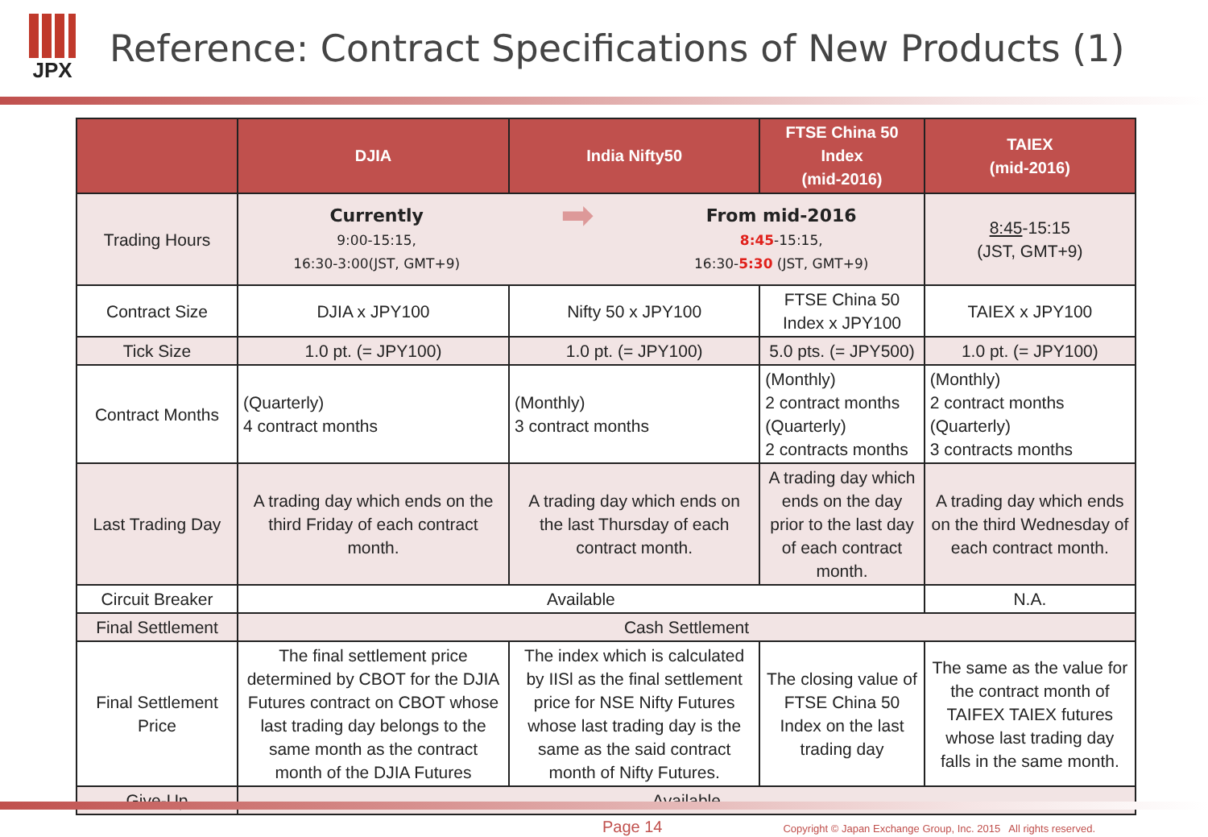JPX
Reference: Contract Specifications of New Products (1)
| | DJIA | India Nifty50 | FTSE China 50 Index (mid-2016) | TAIEX (mid-2016) |
| --- | --- | --- | --- | --- |
| Trading Hours | Currently 9:00-15:15, 16:30-3:00(JST, GMT+9) ➡ From mid-2016 8:45 -15:15, 16:30- 5:30 (JST, GMT+9) | | | 8:45 -15:15 (JST, GMT+9) |
| Contract Size | DJIA x JPY100 | Nifty 50 x JPY100 | FTSE China 50 Index x JPY100 | TAIEX x JPY100 |
| Tick Size | 1.0 pt. (= JPY100) | 1.0 pt. (= JPY100) | 5.0 pts. (= JPY500) | 1.0 pt. (= JPY100) |
| Contract Months | (Quarterly) 4 contract months | (Monthly) 3 contract months | (Monthly) 2 contract months (Quarterly) 2 contracts months | (Monthly) 2 contract months (Quarterly) 3 contracts months |
| Last Trading Day | A trading day which ends on the third Friday of each contract month. | A trading day which ends on the last Thursday of each contract month. | A trading day which ends on the day prior to the last day of each contract month. | A trading day which ends on the third Wednesday of each contract month. |
| Circuit Breaker | Available | | | N.A. |
| Final Settlement | Cash Settlement | | | |
| Final Settlement Price | The final settlement price determined by CBOT for the DJIA Futures contract on CBOT whose last trading day belongs to the same month as the contract month of the DJIA Futures | The index which is calculated by IISl as the final settlement price for NSE Nifty Futures whose last trading day is the same as the said contract month of Nifty Futures. | The closing value of FTSE China 50 Index on the last trading day | The same as the value for the contract month of TAIFEX TAIEX futures whose last trading day falls in the same month. |
| Give-Up | Available | | | |
Page 14 Copyright © Japan Exchange Group, Inc. 2015 All rights reserved.